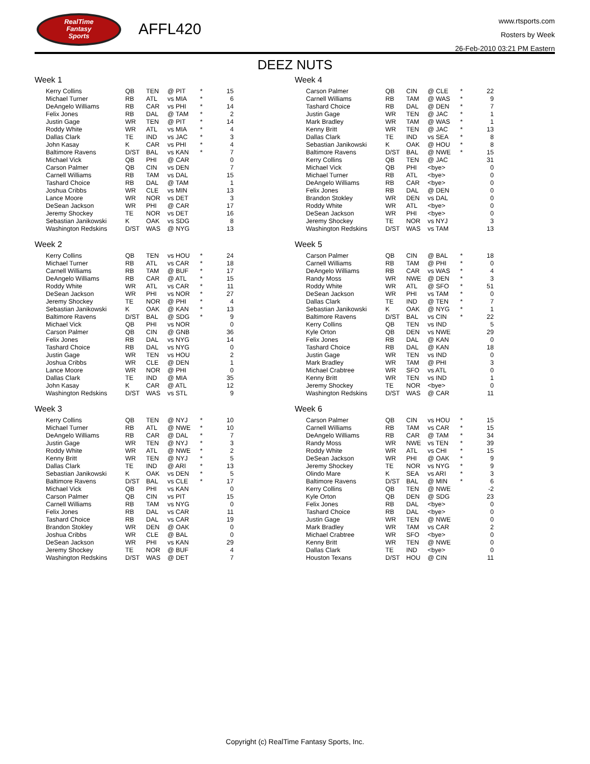RealTime
Fantasy
Sports
AFFL420
www.rtsports.com
Rosters by Week
26-Feb-2010 03:21 PM Eastern
DEEZ NUTS
Week 1
| Kerry Collins | QB | TEN | @ PIT | * | 15 |
| Michael Turner | RB | ATL | vs MIA | * | 6 |
| DeAngelo Williams | RB | CAR | vs PHI | * | 14 |
| Felix Jones | RB | DAL | @ TAM | * | 2 |
| Justin Gage | WR | TEN | @ PIT | * | 14 |
| Roddy White | WR | ATL | vs MIA | * | 4 |
| Dallas Clark | TE | IND | vs JAC | * | 3 |
| John Kasay | K | CAR | vs PHI | * | 4 |
| Baltimore Ravens | D/ST | BAL | vs KAN | * | 7 |
| Michael Vick | QB | PHI | @ CAR | | 0 |
| Carson Palmer | QB | CIN | vs DEN | | 7 |
| Carnell Williams | RB | TAM | vs DAL | | 15 |
| Tashard Choice | RB | DAL | @ TAM | | 1 |
| Joshua Cribbs | WR | CLE | vs MIN | | 13 |
| Lance Moore | WR | NOR | vs DET | | 3 |
| DeSean Jackson | WR | PHI | @ CAR | | 17 |
| Jeremy Shockey | TE | NOR | vs DET | | 16 |
| Sebastian Janikowski | K | OAK | vs SDG | | 8 |
| Washington Redskins | D/ST | WAS | @ NYG | | 13 |
Week 2
| Kerry Collins | QB | TEN | vs HOU | * | 24 |
| Michael Turner | RB | ATL | vs CAR | * | 18 |
| Carnell Williams | RB | TAM | @ BUF | * | 17 |
| DeAngelo Williams | RB | CAR | @ ATL | * | 15 |
| Roddy White | WR | ATL | vs CAR | * | 11 |
| DeSean Jackson | WR | PHI | vs NOR | * | 27 |
| Jeremy Shockey | TE | NOR | @ PHI | * | 4 |
| Sebastian Janikowski | K | OAK | @ KAN | * | 13 |
| Baltimore Ravens | D/ST | BAL | @ SDG | * | 9 |
| Michael Vick | QB | PHI | vs NOR | | 0 |
| Carson Palmer | QB | CIN | @ GNB | | 36 |
| Felix Jones | RB | DAL | vs NYG | | 14 |
| Tashard Choice | RB | DAL | vs NYG | | 0 |
| Justin Gage | WR | TEN | vs HOU | | 2 |
| Joshua Cribbs | WR | CLE | @ DEN | | 1 |
| Lance Moore | WR | NOR | @ PHI | | 0 |
| Dallas Clark | TE | IND | @ MIA | | 35 |
| John Kasay | K | CAR | @ ATL | | 12 |
| Washington Redskins | D/ST | WAS | vs STL | | 9 |
Week 3
| Kerry Collins | QB | TEN | @ NYJ | * | 10 |
| Michael Turner | RB | ATL | @ NWE | * | 10 |
| DeAngelo Williams | RB | CAR | @ DAL | * | 7 |
| Justin Gage | WR | TEN | @ NYJ | * | 3 |
| Roddy White | WR | ATL | @ NWE | * | 2 |
| Kenny Britt | WR | TEN | @ NYJ | * | 5 |
| Dallas Clark | TE | IND | @ ARI | * | 13 |
| Sebastian Janikowski | K | OAK | vs DEN | * | 5 |
| Baltimore Ravens | D/ST | BAL | vs CLE | * | 17 |
| Michael Vick | QB | PHI | vs KAN | | 0 |
| Carson Palmer | QB | CIN | vs PIT | | 15 |
| Carnell Williams | RB | TAM | vs NYG | | 0 |
| Felix Jones | RB | DAL | vs CAR | | 11 |
| Tashard Choice | RB | DAL | vs CAR | | 19 |
| Brandon Stokley | WR | DEN | @ OAK | | 0 |
| Joshua Cribbs | WR | CLE | @ BAL | | 0 |
| DeSean Jackson | WR | PHI | vs KAN | | 29 |
| Jeremy Shockey | TE | NOR | @ BUF | | 4 |
| Washington Redskins | D/ST | WAS | @ DET | | 7 |
Week 4
| Carson Palmer | QB | CIN | @ CLE | * | 22 |
| Carnell Williams | RB | TAM | @ WAS | * | 9 |
| Tashard Choice | RB | DAL | @ DEN | * | 7 |
| Justin Gage | WR | TEN | @ JAC | * | 1 |
| Mark Bradley | WR | TAM | @ WAS | * | 1 |
| Kenny Britt | WR | TEN | @ JAC | * | 13 |
| Dallas Clark | TE | IND | vs SEA | * | 8 |
| Sebastian Janikowski | K | OAK | @ HOU | * | 8 |
| Baltimore Ravens | D/ST | BAL | @ NWE | * | 15 |
| Kerry Collins | QB | TEN | @ JAC | | 31 |
| Michael Vick | QB | PHI | <bye> | | 0 |
| Michael Turner | RB | ATL | <bye> | | 0 |
| DeAngelo Williams | RB | CAR | <bye> | | 0 |
| Felix Jones | RB | DAL | @ DEN | | 0 |
| Brandon Stokley | WR | DEN | vs DAL | | 0 |
| Roddy White | WR | ATL | <bye> | | 0 |
| DeSean Jackson | WR | PHI | <bye> | | 0 |
| Jeremy Shockey | TE | NOR | vs NYJ | | 3 |
| Washington Redskins | D/ST | WAS | vs TAM | | 13 |
Week 5
| Carson Palmer | QB | CIN | @ BAL | * | 18 |
| Carnell Williams | RB | TAM | @ PHI | * | 0 |
| DeAngelo Williams | RB | CAR | vs WAS | * | 4 |
| Randy Moss | WR | NWE | @ DEN | * | 3 |
| Roddy White | WR | ATL | @ SFO | * | 51 |
| DeSean Jackson | WR | PHI | vs TAM | * | 0 |
| Dallas Clark | TE | IND | @ TEN | * | 7 |
| Sebastian Janikowski | K | OAK | @ NYG | * | 1 |
| Baltimore Ravens | D/ST | BAL | vs CIN | * | 22 |
| Kerry Collins | QB | TEN | vs IND | | 5 |
| Kyle Orton | QB | DEN | vs NWE | | 29 |
| Felix Jones | RB | DAL | @ KAN | | 0 |
| Tashard Choice | RB | DAL | @ KAN | | 18 |
| Justin Gage | WR | TEN | vs IND | | 0 |
| Mark Bradley | WR | TAM | @ PHI | | 3 |
| Michael Crabtree | WR | SFO | vs ATL | | 0 |
| Kenny Britt | WR | TEN | vs IND | | 1 |
| Jeremy Shockey | TE | NOR | <bye> | | 0 |
| Washington Redskins | D/ST | WAS | @ CAR | | 11 |
Week 6
| Carson Palmer | QB | CIN | vs HOU | * | 15 |
| Carnell Williams | RB | TAM | vs CAR | * | 15 |
| DeAngelo Williams | RB | CAR | @ TAM | * | 34 |
| Randy Moss | WR | NWE | vs TEN | * | 39 |
| Roddy White | WR | ATL | vs CHI | * | 15 |
| DeSean Jackson | WR | PHI | @ OAK | * | 9 |
| Jeremy Shockey | TE | NOR | vs NYG | * | 9 |
| Olindo Mare | K | SEA | vs ARI | * | 3 |
| Baltimore Ravens | D/ST | BAL | @ MIN | * | 6 |
| Kerry Collins | QB | TEN | @ NWE | | -2 |
| Kyle Orton | QB | DEN | @ SDG | | 23 |
| Felix Jones | RB | DAL | <bye> | | 0 |
| Tashard Choice | RB | DAL | <bye> | | 0 |
| Justin Gage | WR | TEN | @ NWE | | 0 |
| Mark Bradley | WR | TAM | vs CAR | | 2 |
| Michael Crabtree | WR | SFO | <bye> | | 0 |
| Kenny Britt | WR | TEN | @ NWE | | 0 |
| Dallas Clark | TE | IND | <bye> | | 0 |
| Houston Texans | D/ST | HOU | @ CIN | | 11 |
Copyright (c) RealTime Fantasy Sports, Inc.